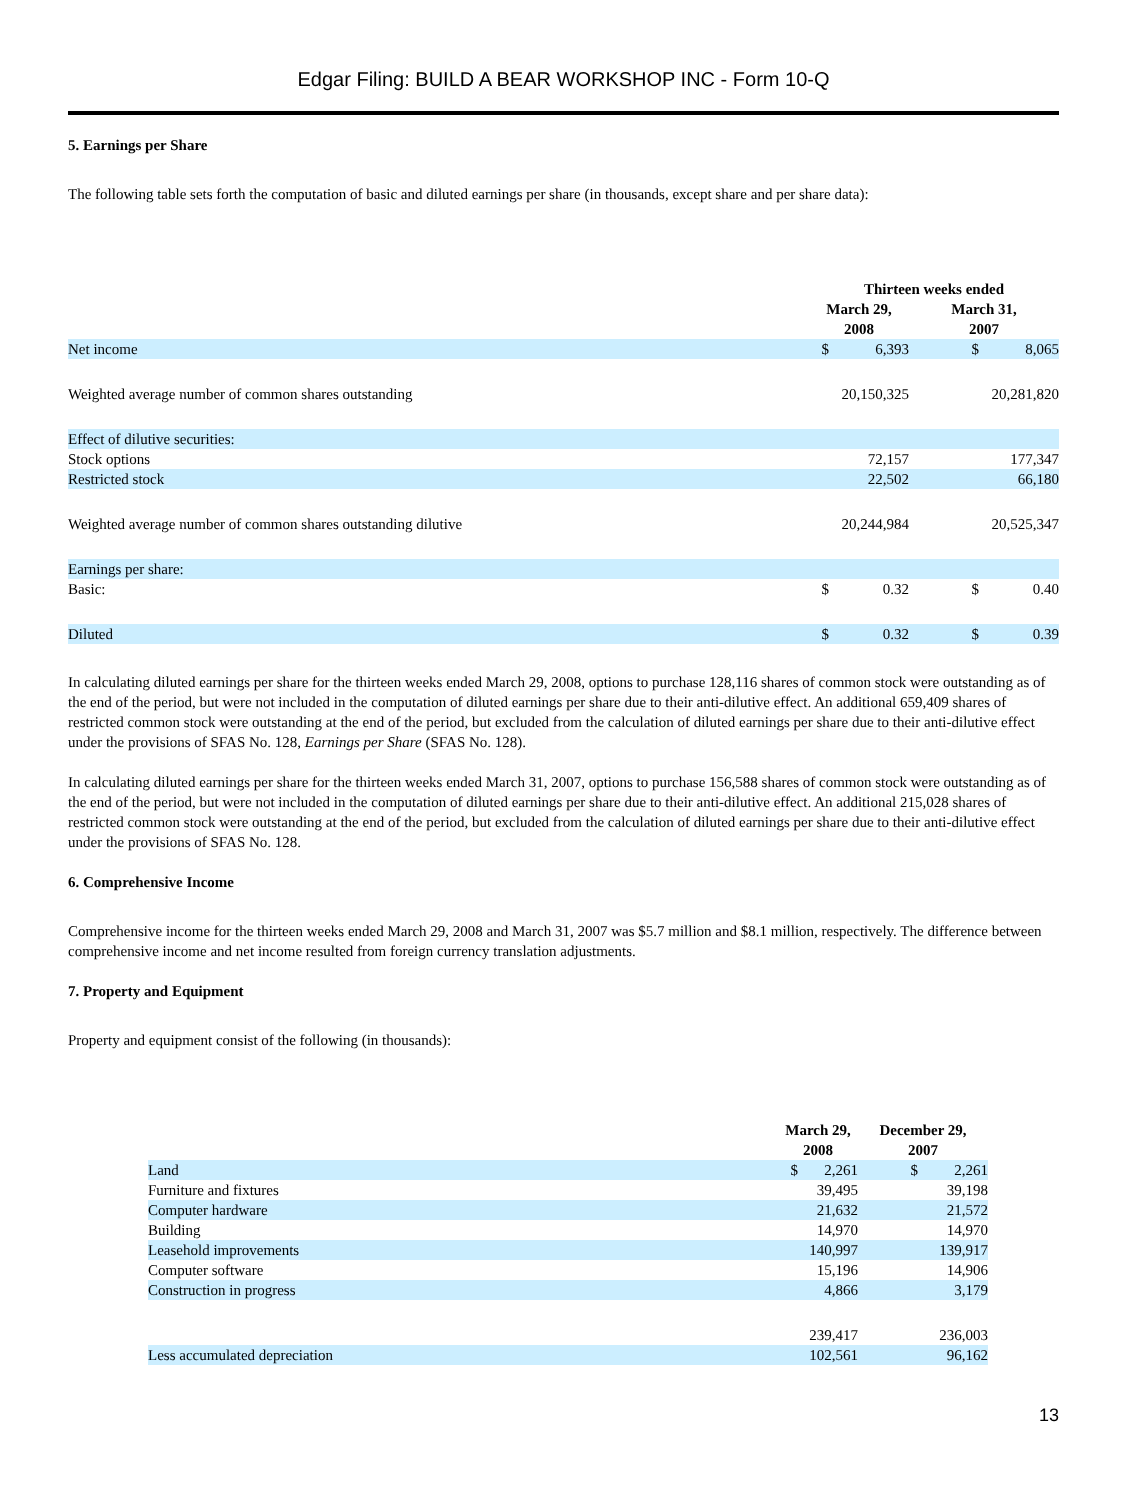Edgar Filing: BUILD A BEAR WORKSHOP INC - Form 10-Q
5. Earnings per Share
The following table sets forth the computation of basic and diluted earnings per share (in thousands, except share and per share data):
| | Thirteen weeks ended | | | |
| --- | --- | --- | --- | --- |
| | March 29, 2008 | | March 31, 2007 | |
| Net income | $ | 6,393 | $ | 8,065 |
| Weighted average number of common shares outstanding | | 20,150,325 | | 20,281,820 |
| Effect of dilutive securities: | | | | |
| Stock options | | 72,157 | | 177,347 |
| Restricted stock | | 22,502 | | 66,180 |
| Weighted average number of common shares outstanding dilutive | | 20,244,984 | | 20,525,347 |
| Earnings per share: | | | | |
| Basic: | $ | 0.32 | $ | 0.40 |
| Diluted | $ | 0.32 | $ | 0.39 |
In calculating diluted earnings per share for the thirteen weeks ended March 29, 2008, options to purchase 128,116 shares of common stock were outstanding as of the end of the period, but were not included in the computation of diluted earnings per share due to their anti-dilutive effect. An additional 659,409 shares of restricted common stock were outstanding at the end of the period, but excluded from the calculation of diluted earnings per share due to their anti-dilutive effect under the provisions of SFAS No. 128, Earnings per Share (SFAS No. 128).
In calculating diluted earnings per share for the thirteen weeks ended March 31, 2007, options to purchase 156,588 shares of common stock were outstanding as of the end of the period, but were not included in the computation of diluted earnings per share due to their anti-dilutive effect. An additional 215,028 shares of restricted common stock were outstanding at the end of the period, but excluded from the calculation of diluted earnings per share due to their anti-dilutive effect under the provisions of SFAS No. 128.
6. Comprehensive Income
Comprehensive income for the thirteen weeks ended March 29, 2008 and March 31, 2007 was $5.7 million and $8.1 million, respectively. The difference between comprehensive income and net income resulted from foreign currency translation adjustments.
7. Property and Equipment
Property and equipment consist of the following (in thousands):
| | March 29, 2008 | | December 29, 2007 | |
| --- | --- | --- | --- | --- |
| Land | $ | 2,261 | $ | 2,261 |
| Furniture and fixtures | | 39,495 | | 39,198 |
| Computer hardware | | 21,632 | | 21,572 |
| Building | | 14,970 | | 14,970 |
| Leasehold improvements | | 140,997 | | 139,917 |
| Computer software | | 15,196 | | 14,906 |
| Construction in progress | | 4,866 | | 3,179 |
| | | 239,417 | | 236,003 |
| Less accumulated depreciation | | 102,561 | | 96,162 |
13